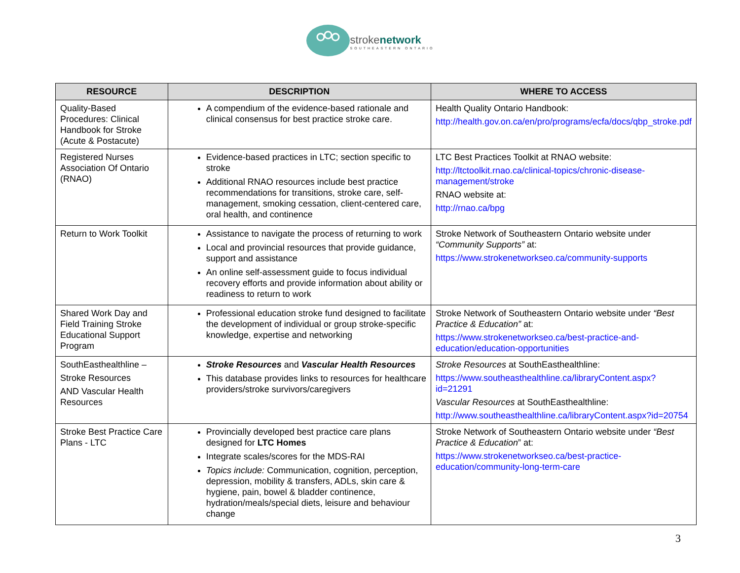strokenetwork
SOUTHEASTERN ONTARIO
| RESOURCE | DESCRIPTION | WHERE TO ACCESS |
| --- | --- | --- |
| Quality-Based Procedures: Clinical Handbook for Stroke (Acute & Postacute) | A compendium of the evidence-based rationale and clinical consensus for best practice stroke care. | Health Quality Ontario Handbook: http://health.gov.on.ca/en/pro/programs/ecfa/docs/qbp_stroke.pdf |
| Registered Nurses Association Of Ontario (RNAO) | Evidence-based practices in LTC; section specific to stroke Additional RNAO resources include best practice recommendations for transitions, stroke care, self-management, smoking cessation, client-centered care, oral health, and continence | LTC Best Practices Toolkit at RNAO website: http://ltctoolkit.rnao.ca/clinical-topics/chronic-disease-management/stroke RNAO website at: http://rnao.ca/bpg |
| Return to Work Toolkit | Assistance to navigate the process of returning to work Local and provincial resources that provide guidance, support and assistance An online self-assessment guide to focus individual recovery efforts and provide information about ability or readiness to return to work | Stroke Network of Southeastern Ontario website under “Community Supports” at: https://www.strokenetworkseo.ca/community-supports |
| Shared Work Day and Field Training Stroke Educational Support Program | Professional education stroke fund designed to facilitate the development of individual or group stroke-specific knowledge, expertise and networking | Stroke Network of Southeastern Ontario website under “Best Practice & Education” at: https://www.strokenetworkseo.ca/best-practice-and-education/education-opportunities |
| SouthEasthealthline – Stroke Resources AND Vascular Health Resources | Stroke Resources and Vascular Health Resources This database provides links to resources for healthcare providers/stroke survivors/caregivers | Stroke Resources at SouthEasthealthline: https://www.southeasthealthline.ca/libraryContent.aspx?id=21291 Vascular Resources at SouthEasthealthline: http://www.southeasthealthline.ca/libraryContent.aspx?id=20754 |
| Stroke Best Practice Care Plans - LTC | Provincially developed best practice care plans designed for LTC Homes Integrate scales/scores for the MDS-RAI Topics include: Communication, cognition, perception, depression, mobility & transfers, ADLs, skin care & hygiene, pain, bowel & bladder continence, hydration/meals/special diets, leisure and behaviour change | Stroke Network of Southeastern Ontario website under “Best Practice & Education ” at: https://www.strokenetworkseo.ca/best-practice-education/community-long-term-care |
3